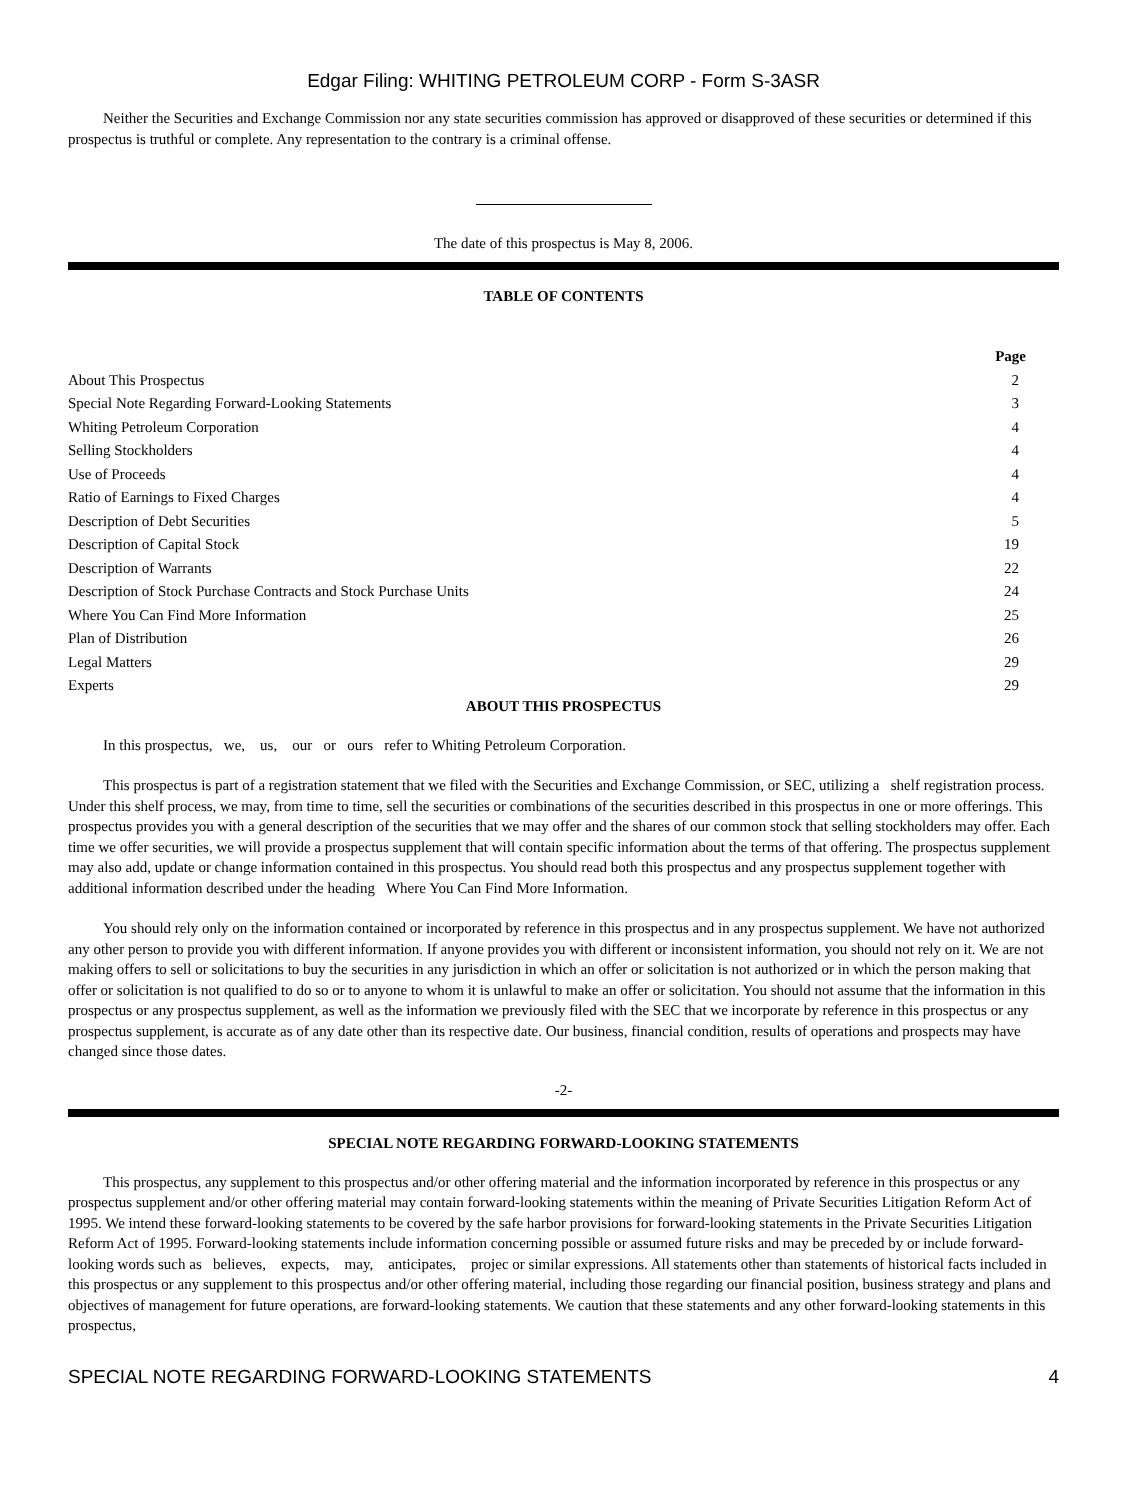Edgar Filing: WHITING PETROLEUM CORP - Form S-3ASR
Neither the Securities and Exchange Commission nor any state securities commission has approved or disapproved of these securities or determined if this prospectus is truthful or complete. Any representation to the contrary is a criminal offense.
The date of this prospectus is May 8, 2006.
TABLE OF CONTENTS
| | Page |
| --- | --- |
| About This Prospectus | 2 |
| Special Note Regarding Forward-Looking Statements | 3 |
| Whiting Petroleum Corporation | 4 |
| Selling Stockholders | 4 |
| Use of Proceeds | 4 |
| Ratio of Earnings to Fixed Charges | 4 |
| Description of Debt Securities | 5 |
| Description of Capital Stock | 19 |
| Description of Warrants | 22 |
| Description of Stock Purchase Contracts and Stock Purchase Units | 24 |
| Where You Can Find More Information | 25 |
| Plan of Distribution | 26 |
| Legal Matters | 29 |
| Experts | 29 |
ABOUT THIS PROSPECTUS
In this prospectus, we, us, our or ours refer to Whiting Petroleum Corporation.
This prospectus is part of a registration statement that we filed with the Securities and Exchange Commission, or SEC, utilizing a shelf registration process. Under this shelf process, we may, from time to time, sell the securities or combinations of the securities described in this prospectus in one or more offerings. This prospectus provides you with a general description of the securities that we may offer and the shares of our common stock that selling stockholders may offer. Each time we offer securities, we will provide a prospectus supplement that will contain specific information about the terms of that offering. The prospectus supplement may also add, update or change information contained in this prospectus. You should read both this prospectus and any prospectus supplement together with additional information described under the heading Where You Can Find More Information.
You should rely only on the information contained or incorporated by reference in this prospectus and in any prospectus supplement. We have not authorized any other person to provide you with different information. If anyone provides you with different or inconsistent information, you should not rely on it. We are not making offers to sell or solicitations to buy the securities in any jurisdiction in which an offer or solicitation is not authorized or in which the person making that offer or solicitation is not qualified to do so or to anyone to whom it is unlawful to make an offer or solicitation. You should not assume that the information in this prospectus or any prospectus supplement, as well as the information we previously filed with the SEC that we incorporate by reference in this prospectus or any prospectus supplement, is accurate as of any date other than its respective date. Our business, financial condition, results of operations and prospects may have changed since those dates.
-2-
SPECIAL NOTE REGARDING FORWARD-LOOKING STATEMENTS
This prospectus, any supplement to this prospectus and/or other offering material and the information incorporated by reference in this prospectus or any prospectus supplement and/or other offering material may contain forward-looking statements within the meaning of Private Securities Litigation Reform Act of 1995. We intend these forward-looking statements to be covered by the safe harbor provisions for forward-looking statements in the Private Securities Litigation Reform Act of 1995. Forward-looking statements include information concerning possible or assumed future risks and may be preceded by or include forward-looking words such as believes, expects, may, anticipates, projec or similar expressions. All statements other than statements of historical facts included in this prospectus or any supplement to this prospectus and/or other offering material, including those regarding our financial position, business strategy and plans and objectives of management for future operations, are forward-looking statements. We caution that these statements and any other forward-looking statements in this prospectus,
SPECIAL NOTE REGARDING FORWARD-LOOKING STATEMENTS 4